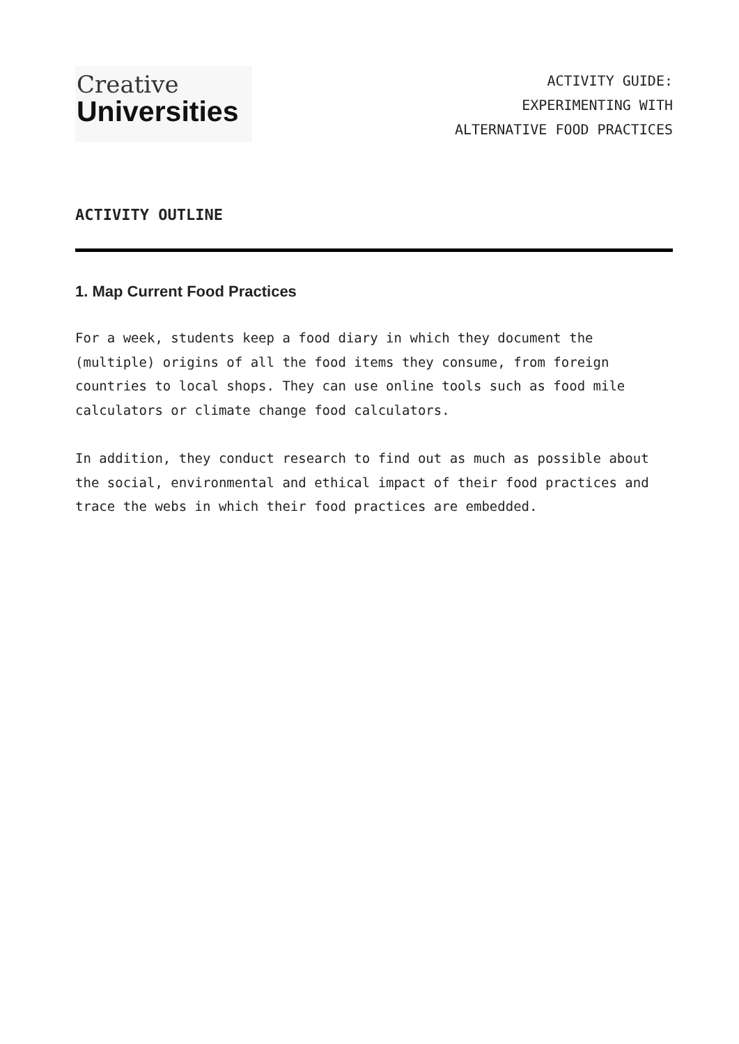Creative
Universities
ACTIVITY GUIDE:
EXPERIMENTING WITH
ALTERNATIVE FOOD PRACTICES
ACTIVITY OUTLINE
1. Map Current Food Practices
For a week, students keep a food diary in which they document the (multiple) origins of all the food items they consume, from foreign countries to local shops. They can use online tools such as food mile calculators or climate change food calculators.
In addition, they conduct research to find out as much as possible about the social, environmental and ethical impact of their food practices and trace the webs in which their food practices are embedded.